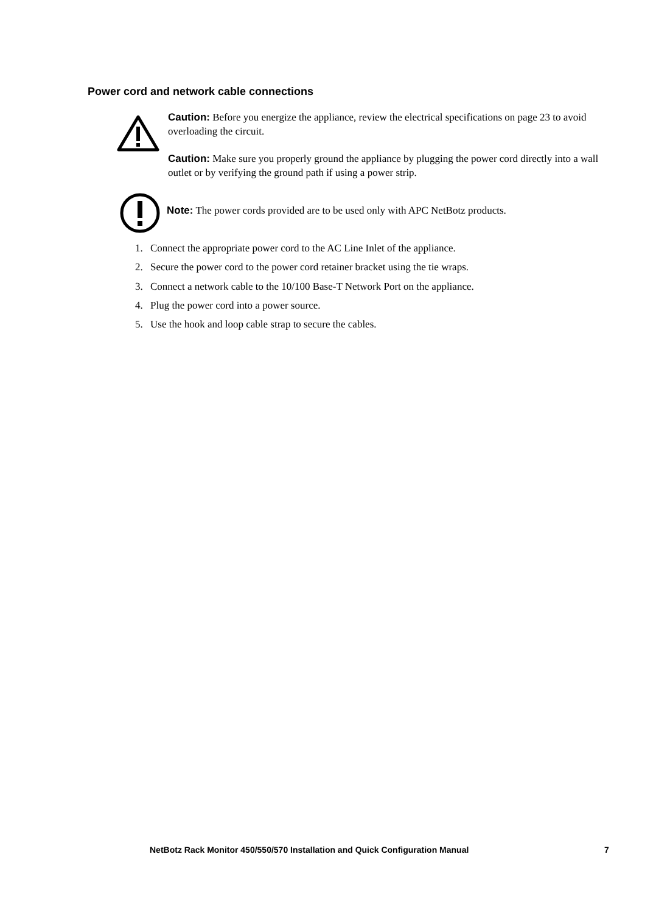Power cord and network cable connections
Caution: Before you energize the appliance, review the electrical specifications on page 23 to avoid overloading the circuit.
Caution: Make sure you properly ground the appliance by plugging the power cord directly into a wall outlet or by verifying the ground path if using a power strip.
Note: The power cords provided are to be used only with APC NetBotz products.
1. Connect the appropriate power cord to the AC Line Inlet of the appliance.
2. Secure the power cord to the power cord retainer bracket using the tie wraps.
3. Connect a network cable to the 10/100 Base-T Network Port on the appliance.
4. Plug the power cord into a power source.
5. Use the hook and loop cable strap to secure the cables.
NetBotz Rack Monitor 450/550/570 Installation and Quick Configuration Manual
7